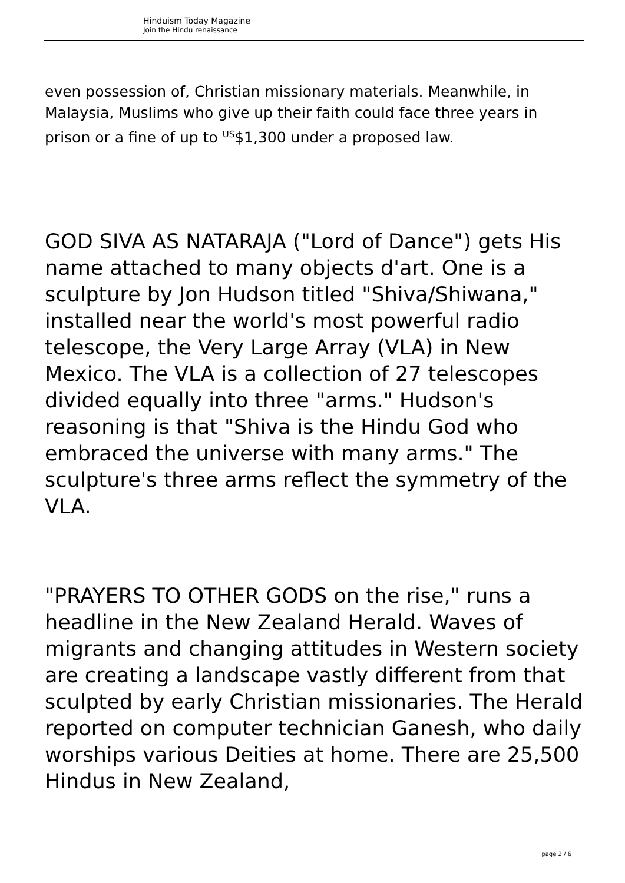Hinduism Today Magazine
Join the Hindu renaissance
even possession of, Christian missionary materials. Meanwhile, in Malaysia, Muslims who give up their faith could face three years in prison or a fine of up to <sup>US</sup>$1,300 under a proposed law.
GOD SIVA AS NATARAJA ("Lord of Dance") gets His name attached to many objects d'art. One is a sculpture by Jon Hudson titled "Shiva/Shiwana," installed near the world's most powerful radio telescope, the Very Large Array (VLA) in New Mexico. The VLA is a collection of 27 telescopes divided equally into three "arms." Hudson's reasoning is that "Shiva is the Hindu God who embraced the universe with many arms." The sculpture's three arms reflect the symmetry of the VLA.
"PRAYERS TO OTHER GODS on the rise," runs a headline in the New Zealand Herald. Waves of migrants and changing attitudes in Western society are creating a landscape vastly different from that sculpted by early Christian missionaries. The Herald reported on computer technician Ganesh, who daily worships various Deities at home. There are 25,500 Hindus in New Zealand,
page 2 / 6